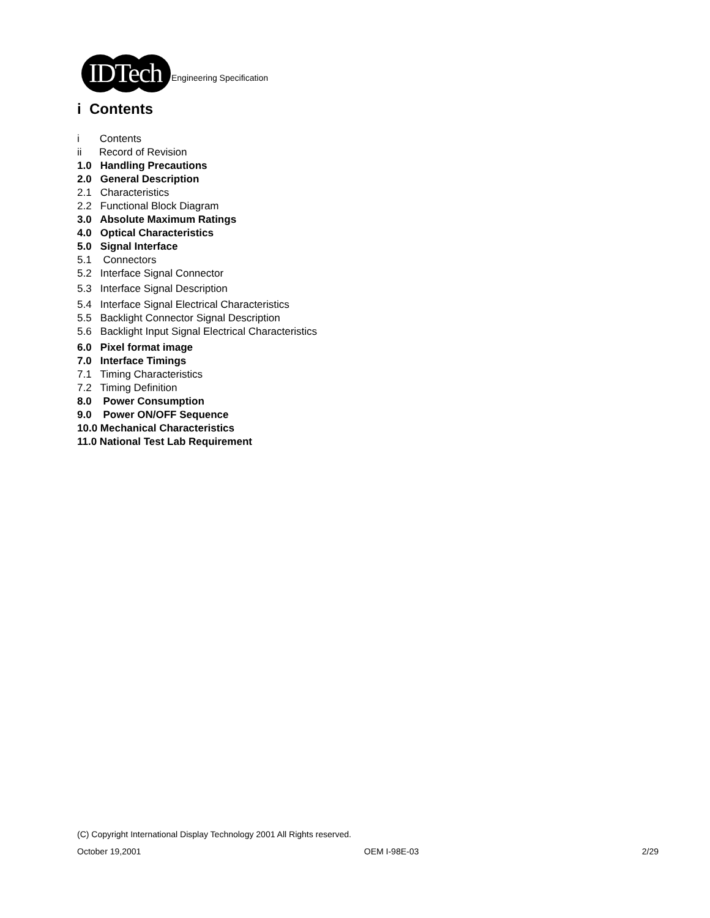IDTech
Engineering Specification
i Contents
i Contents
ii Record of Revision
1.0 Handling Precautions
2.0 General Description
2.1 Characteristics
2.2 Functional Block Diagram
3.0 Absolute Maximum Ratings
4.0 Optical Characteristics
5.0 Signal Interface
5.1 Connectors
5.2 Interface Signal Connector
5.3 Interface Signal Description
5.4 Interface Signal Electrical Characteristics
5.5 Backlight Connector Signal Description
5.6 Backlight Input Signal Electrical Characteristics
6.0 Pixel format image
7.0 Interface Timings
7.1 Timing Characteristics
7.2 Timing Definition
8.0 Power Consumption
9.0 Power ON/OFF Sequence
10.0 Mechanical Characteristics
11.0 National Test Lab Requirement
(C) Copyright International Display Technology 2001 All Rights reserved.
October 19,2001 OEM I-98E-03 2/29